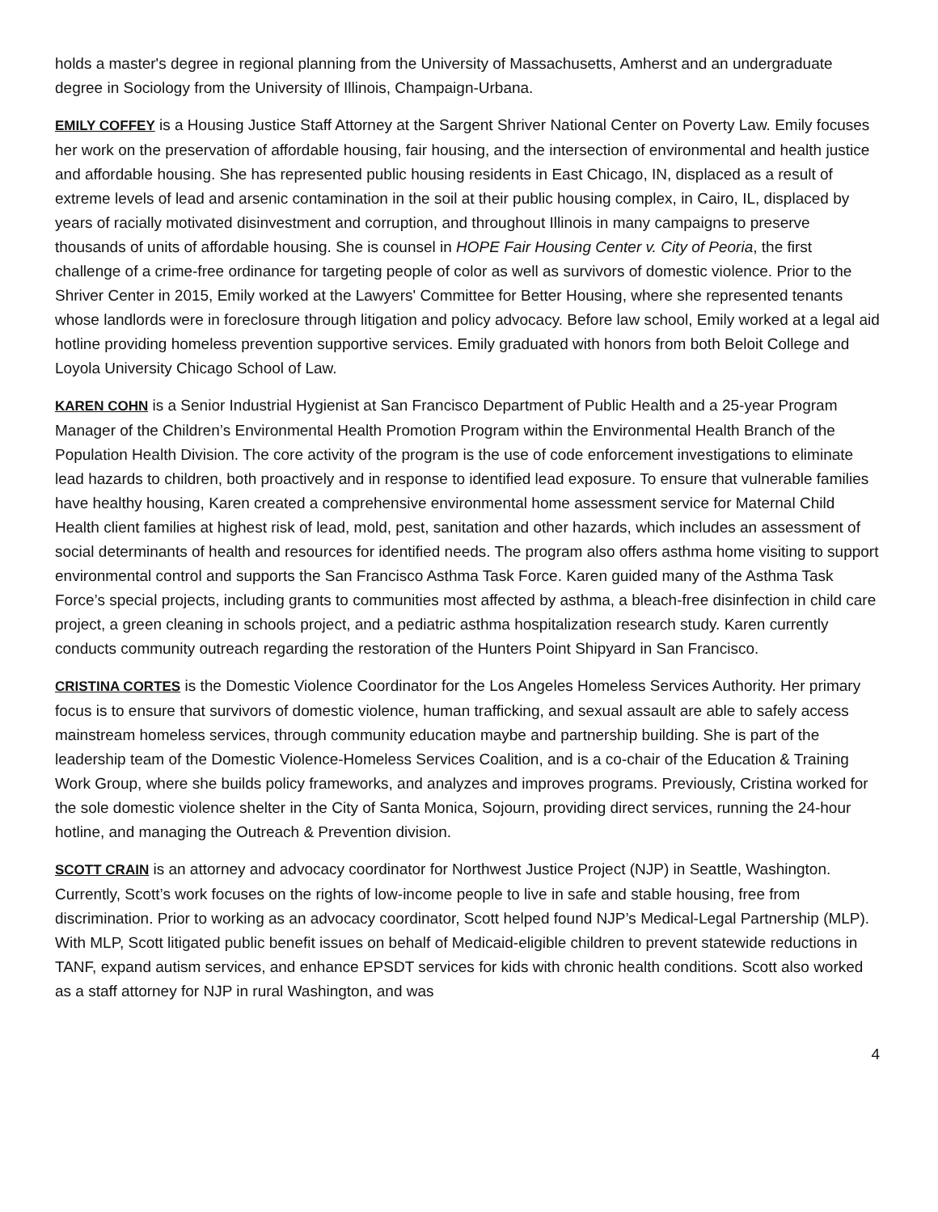holds a master's degree in regional planning from the University of Massachusetts, Amherst and an undergraduate degree in Sociology from the University of Illinois, Champaign-Urbana.
EMILY COFFEY is a Housing Justice Staff Attorney at the Sargent Shriver National Center on Poverty Law. Emily focuses her work on the preservation of affordable housing, fair housing, and the intersection of environmental and health justice and affordable housing. She has represented public housing residents in East Chicago, IN, displaced as a result of extreme levels of lead and arsenic contamination in the soil at their public housing complex, in Cairo, IL, displaced by years of racially motivated disinvestment and corruption, and throughout Illinois in many campaigns to preserve thousands of units of affordable housing. She is counsel in HOPE Fair Housing Center v. City of Peoria, the first challenge of a crime-free ordinance for targeting people of color as well as survivors of domestic violence. Prior to the Shriver Center in 2015, Emily worked at the Lawyers' Committee for Better Housing, where she represented tenants whose landlords were in foreclosure through litigation and policy advocacy. Before law school, Emily worked at a legal aid hotline providing homeless prevention supportive services. Emily graduated with honors from both Beloit College and Loyola University Chicago School of Law.
KAREN COHN is a Senior Industrial Hygienist at San Francisco Department of Public Health and a 25-year Program Manager of the Children’s Environmental Health Promotion Program within the Environmental Health Branch of the Population Health Division. The core activity of the program is the use of code enforcement investigations to eliminate lead hazards to children, both proactively and in response to identified lead exposure. To ensure that vulnerable families have healthy housing, Karen created a comprehensive environmental home assessment service for Maternal Child Health client families at highest risk of lead, mold, pest, sanitation and other hazards, which includes an assessment of social determinants of health and resources for identified needs. The program also offers asthma home visiting to support environmental control and supports the San Francisco Asthma Task Force. Karen guided many of the Asthma Task Force’s special projects, including grants to communities most affected by asthma, a bleach-free disinfection in child care project, a green cleaning in schools project, and a pediatric asthma hospitalization research study. Karen currently conducts community outreach regarding the restoration of the Hunters Point Shipyard in San Francisco.
CRISTINA CORTES is the Domestic Violence Coordinator for the Los Angeles Homeless Services Authority. Her primary focus is to ensure that survivors of domestic violence, human trafficking, and sexual assault are able to safely access mainstream homeless services, through community education maybe and partnership building. She is part of the leadership team of the Domestic Violence-Homeless Services Coalition, and is a co-chair of the Education & Training Work Group, where she builds policy frameworks, and analyzes and improves programs. Previously, Cristina worked for the sole domestic violence shelter in the City of Santa Monica, Sojourn, providing direct services, running the 24-hour hotline, and managing the Outreach & Prevention division.
SCOTT CRAIN is an attorney and advocacy coordinator for Northwest Justice Project (NJP) in Seattle, Washington. Currently, Scott’s work focuses on the rights of low-income people to live in safe and stable housing, free from discrimination. Prior to working as an advocacy coordinator, Scott helped found NJP’s Medical-Legal Partnership (MLP). With MLP, Scott litigated public benefit issues on behalf of Medicaid-eligible children to prevent statewide reductions in TANF, expand autism services, and enhance EPSDT services for kids with chronic health conditions. Scott also worked as a staff attorney for NJP in rural Washington, and was
4